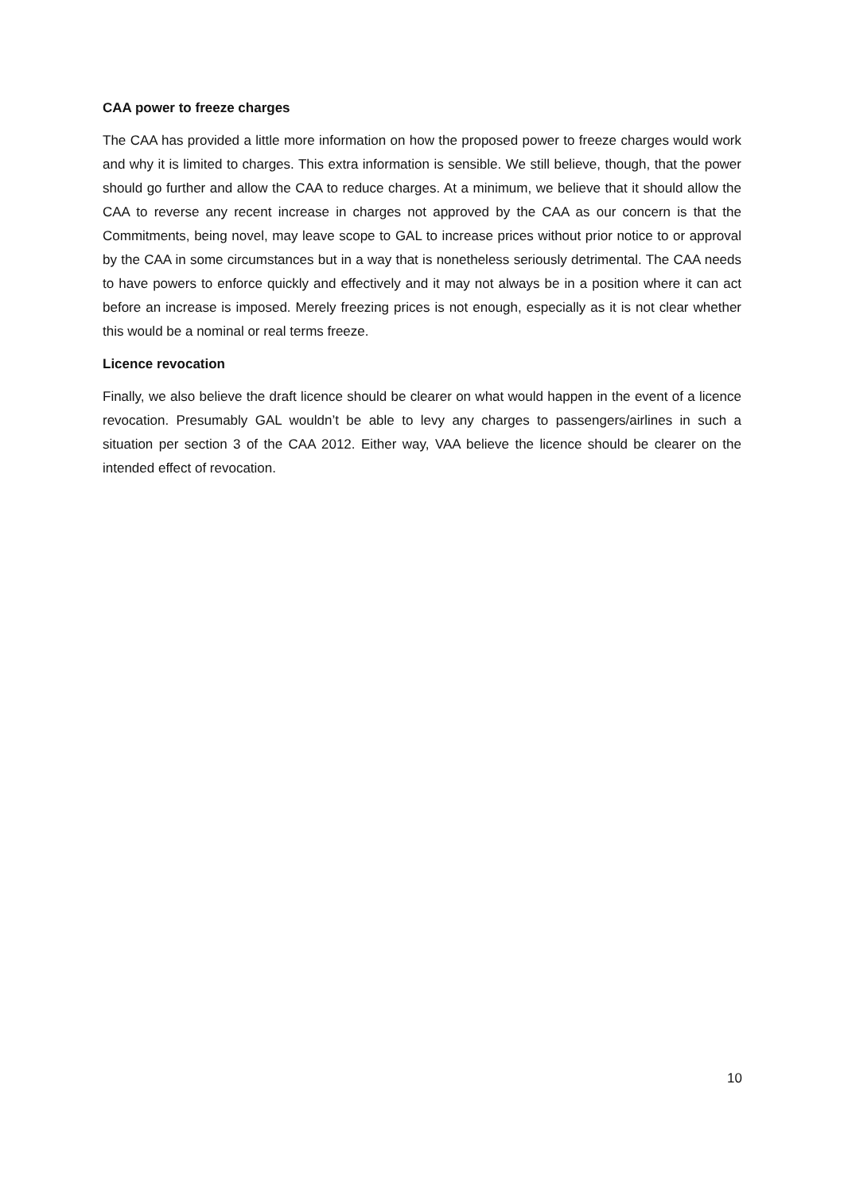CAA power to freeze charges
The CAA has provided a little more information on how the proposed power to freeze charges would work and why it is limited to charges. This extra information is sensible. We still believe, though, that the power should go further and allow the CAA to reduce charges. At a minimum, we believe that it should allow the CAA to reverse any recent increase in charges not approved by the CAA as our concern is that the Commitments, being novel, may leave scope to GAL to increase prices without prior notice to or approval by the CAA in some circumstances but in a way that is nonetheless seriously detrimental. The CAA needs to have powers to enforce quickly and effectively and it may not always be in a position where it can act before an increase is imposed. Merely freezing prices is not enough, especially as it is not clear whether this would be a nominal or real terms freeze.
Licence revocation
Finally, we also believe the draft licence should be clearer on what would happen in the event of a licence revocation. Presumably GAL wouldn’t be able to levy any charges to passengers/airlines in such a situation per section 3 of the CAA 2012. Either way, VAA believe the licence should be clearer on the intended effect of revocation.
10